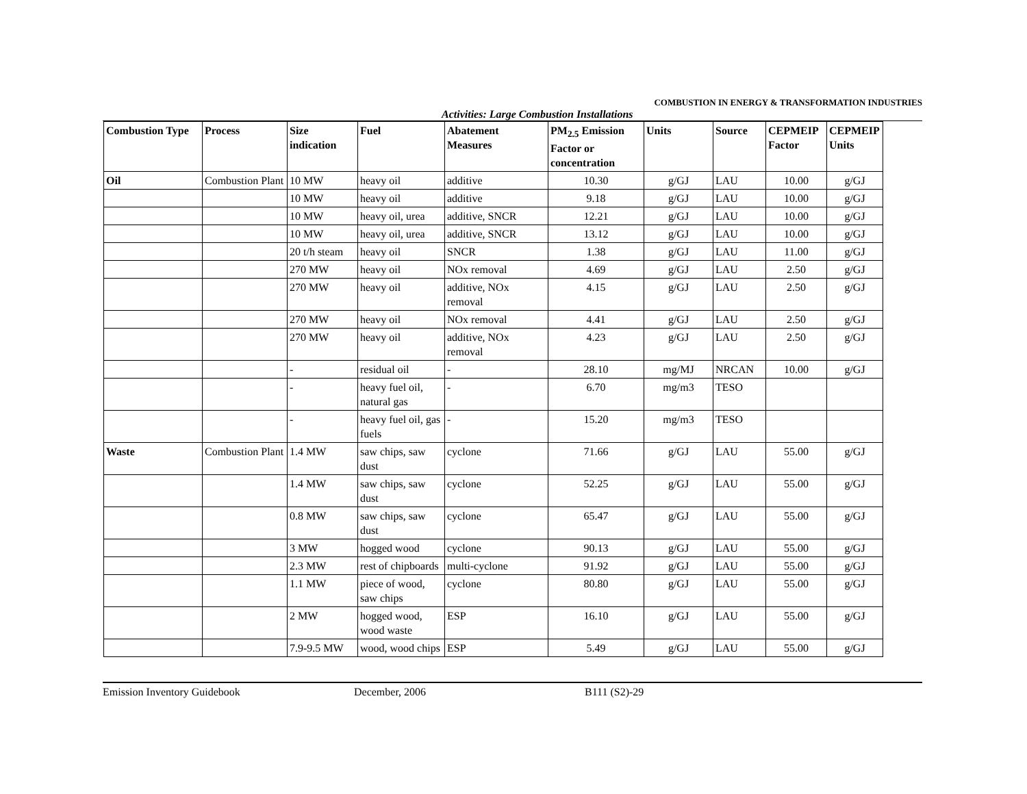COMBUSTION IN ENERGY & TRANSFORMATION INDUSTRIES
Activities: Large Combustion Installations
| Combustion Type | Process | Size indication | Fuel | Abatement Measures | PM<sub>2.5</sub> Emission Factor or concentration | Units | Source | CEPMEIP Factor | CEPMEIP Units |
| --- | --- | --- | --- | --- | --- | --- | --- | --- | --- |
| Oil | Combustion Plant | 10 MW | heavy oil | additive | 10.30 | g/GJ | LAU | 10.00 | g/GJ |
| | | 10 MW | heavy oil | additive | 9.18 | g/GJ | LAU | 10.00 | g/GJ |
| | | 10 MW | heavy oil, urea | additive, SNCR | 12.21 | g/GJ | LAU | 10.00 | g/GJ |
| | | 10 MW | heavy oil, urea | additive, SNCR | 13.12 | g/GJ | LAU | 10.00 | g/GJ |
| | | 20 t/h steam | heavy oil | SNCR | 1.38 | g/GJ | LAU | 11.00 | g/GJ |
| | | 270 MW | heavy oil | NOx removal | 4.69 | g/GJ | LAU | 2.50 | g/GJ |
| | | 270 MW | heavy oil | additive, NOx removal | 4.15 | g/GJ | LAU | 2.50 | g/GJ |
| | | 270 MW | heavy oil | NOx removal | 4.41 | g/GJ | LAU | 2.50 | g/GJ |
| | | 270 MW | heavy oil | additive, NOx removal | 4.23 | g/GJ | LAU | 2.50 | g/GJ |
| | | - | residual oil | - | 28.10 | mg/MJ | NRCAN | 10.00 | g/GJ |
| | | - | heavy fuel oil, natural gas | - | 6.70 | mg/m3 | TESO | | |
| | | - | heavy fuel oil, gas fuels | - | 15.20 | mg/m3 | TESO | | |
| Waste | Combustion Plant | 1.4 MW | saw chips, saw dust | cyclone | 71.66 | g/GJ | LAU | 55.00 | g/GJ |
| | | 1.4 MW | saw chips, saw dust | cyclone | 52.25 | g/GJ | LAU | 55.00 | g/GJ |
| | | 0.8 MW | saw chips, saw dust | cyclone | 65.47 | g/GJ | LAU | 55.00 | g/GJ |
| | | 3 MW | hogged wood | cyclone | 90.13 | g/GJ | LAU | 55.00 | g/GJ |
| | | 2.3 MW | rest of chipboards | multi-cyclone | 91.92 | g/GJ | LAU | 55.00 | g/GJ |
| | | 1.1 MW | piece of wood, saw chips | cyclone | 80.80 | g/GJ | LAU | 55.00 | g/GJ |
| | | 2 MW | hogged wood, wood waste | ESP | 16.10 | g/GJ | LAU | 55.00 | g/GJ |
| | | 7.9-9.5 MW | wood, wood chips | ESP | 5.49 | g/GJ | LAU | 55.00 | g/GJ |
Emission Inventory Guidebook December, 2006 B111 (S2)-29